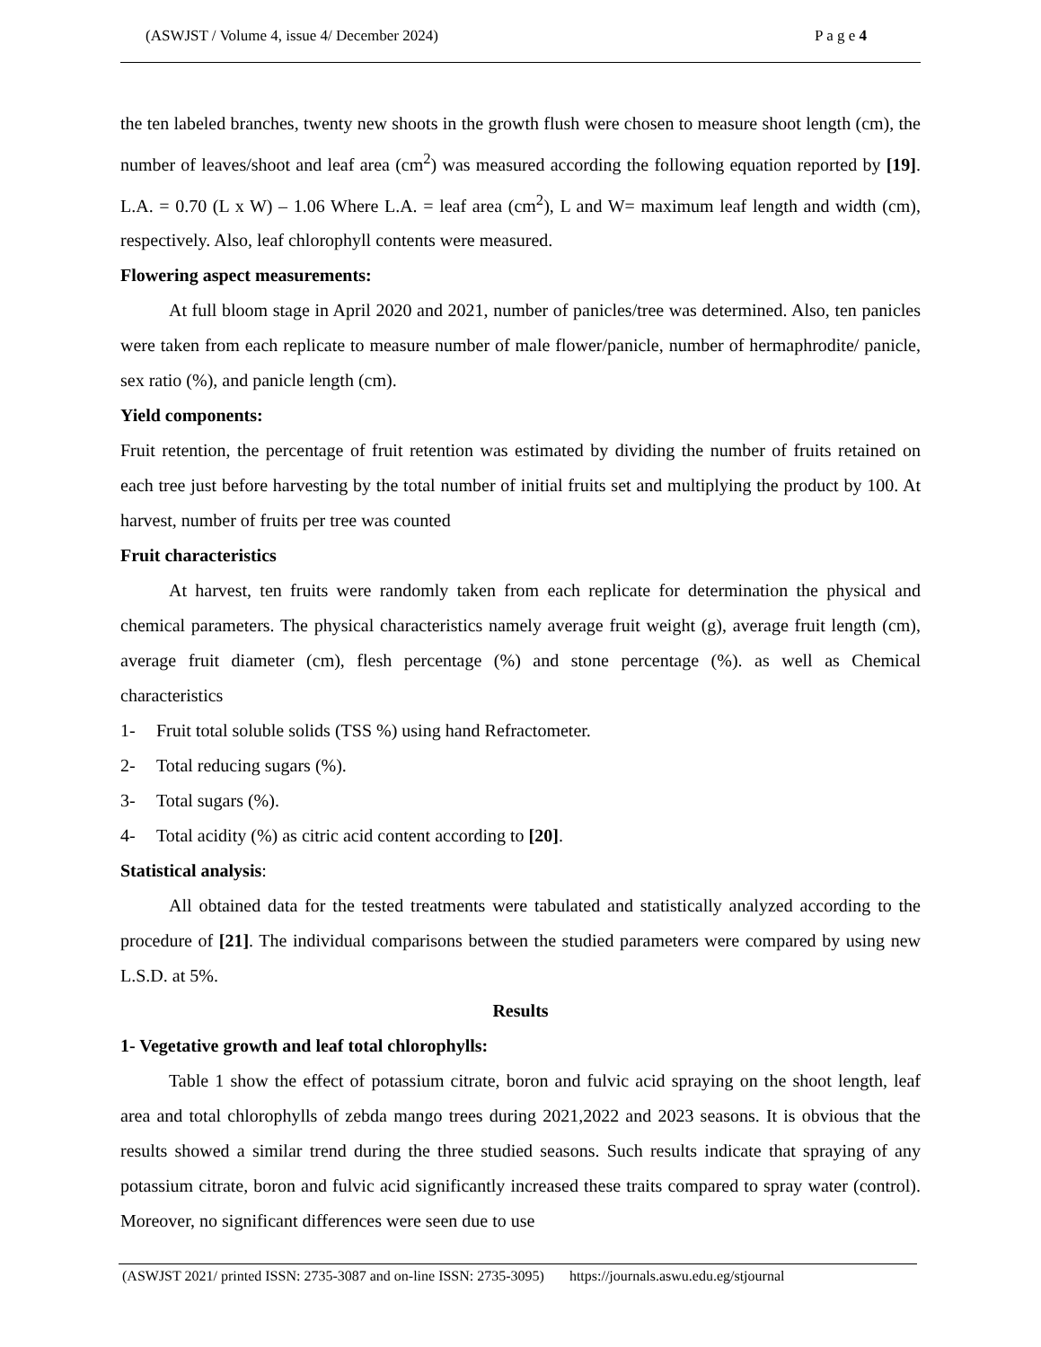(ASWJST / Volume 4, issue 4/ December 2024) P a g e 4
the ten labeled branches, twenty new shoots in the growth flush were chosen to measure shoot length (cm), the number of leaves/shoot and leaf area (cm<sup>2</sup>) was measured according the following equation reported by [19]. L.A. = 0.70 (L x W) – 1.06 Where L.A. = leaf area (cm<sup>2</sup>), L and W= maximum leaf length and width (cm), respectively. Also, leaf chlorophyll contents were measured.
Flowering aspect measurements:
At full bloom stage in April 2020 and 2021, number of panicles/tree was determined. Also, ten panicles were taken from each replicate to measure number of male flower/panicle, number of hermaphrodite/ panicle, sex ratio (%), and panicle length (cm).
Yield components:
Fruit retention, the percentage of fruit retention was estimated by dividing the number of fruits retained on each tree just before harvesting by the total number of initial fruits set and multiplying the product by 100. At harvest, number of fruits per tree was counted
Fruit characteristics
At harvest, ten fruits were randomly taken from each replicate for determination the physical and chemical parameters. The physical characteristics namely average fruit weight (g), average fruit length (cm), average fruit diameter (cm), flesh percentage (%) and stone percentage (%). as well as Chemical characteristics
1- Fruit total soluble solids (TSS %) using hand Refractometer.
2- Total reducing sugars (%).
3- Total sugars (%).
4- Total acidity (%) as citric acid content according to [20].
Statistical analysis:
All obtained data for the tested treatments were tabulated and statistically analyzed according to the procedure of [21]. The individual comparisons between the studied parameters were compared by using new L.S.D. at 5%.
Results
1- Vegetative growth and leaf total chlorophylls:
Table 1 show the effect of potassium citrate, boron and fulvic acid spraying on the shoot length, leaf area and total chlorophylls of zebda mango trees during 2021,2022 and 2023 seasons. It is obvious that the results showed a similar trend during the three studied seasons. Such results indicate that spraying of any potassium citrate, boron and fulvic acid significantly increased these traits compared to spray water (control). Moreover, no significant differences were seen due to use
(ASWJST 2021/ printed ISSN: 2735-3087 and on-line ISSN: 2735-3095) https://journals.aswu.edu.eg/stjournal